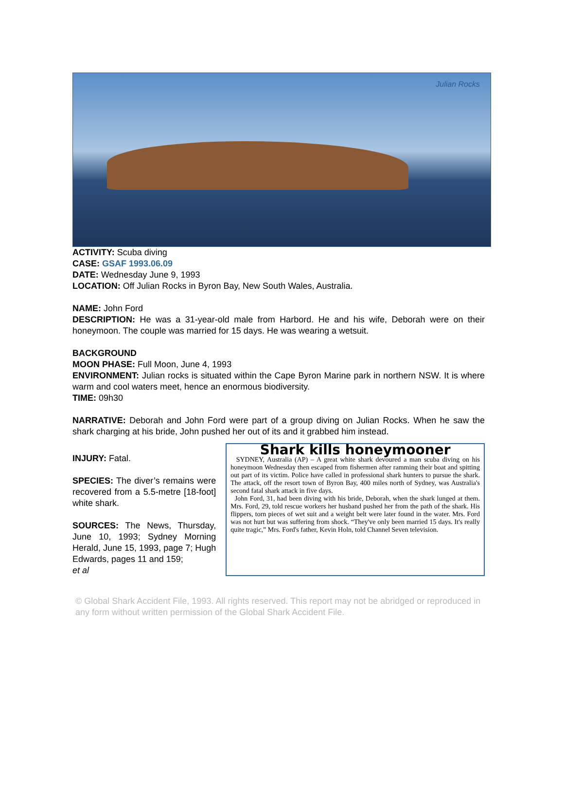Julian Rocks
ACTIVITY: Scuba diving
CASE: GSAF 1993.06.09
DATE: Wednesday June 9, 1993
LOCATION: Off Julian Rocks in Byron Bay, New South Wales, Australia.
NAME: John Ford
DESCRIPTION: He was a 31-year-old male from Harbord. He and his wife, Deborah were on their honeymoon. The couple was married for 15 days. He was wearing a wetsuit.
BACKGROUND
MOON PHASE: Full Moon, June 4, 1993
ENVIRONMENT: Julian rocks is situated within the Cape Byron Marine park in northern NSW. It is where warm and cool waters meet, hence an enormous biodiversity.
TIME: 09h30
NARRATIVE: Deborah and John Ford were part of a group diving on Julian Rocks. When he saw the shark charging at his bride, John pushed her out of its and it grabbed him instead.
INJURY: Fatal.
SPECIES: The diver’s remains were recovered from a 5.5-metre [18-foot] white shark.
SOURCES: The News, Thursday, June 10, 1993; Sydney Morning Herald, June 15, 1993, page 7; Hugh Edwards, pages 11 and 159;
et al
Shark kills honeymooner
SYDNEY, Australia (AP) – A great white shark devoured a man scuba diving on his honeymoon Wednesday then escaped from fishermen after ramming their boat and spitting out part of its victim. Police have called in professional shark hunters to pursue the shark. The attack, off the resort town of Byron Bay, 400 miles north of Sydney, was Australia's second fatal shark attack in five days.
John Ford, 31, had been diving with his bride, Deborah, when the shark lunged at them. Mrs. Ford, 29, told rescue workers her husband pushed her from the path of the shark. His flippers, torn pieces of wet suit and a weight belt were later found in the water. Mrs. Ford was not hurt but was suffering from shock. “They've only been married 15 days. It's really quite tragic,” Mrs. Ford's father, Kevin Holn, told Channel Seven television.
© Global Shark Accident File, 1993. All rights reserved. This report may not be abridged or reproduced in any form without written permission of the Global Shark Accident File.